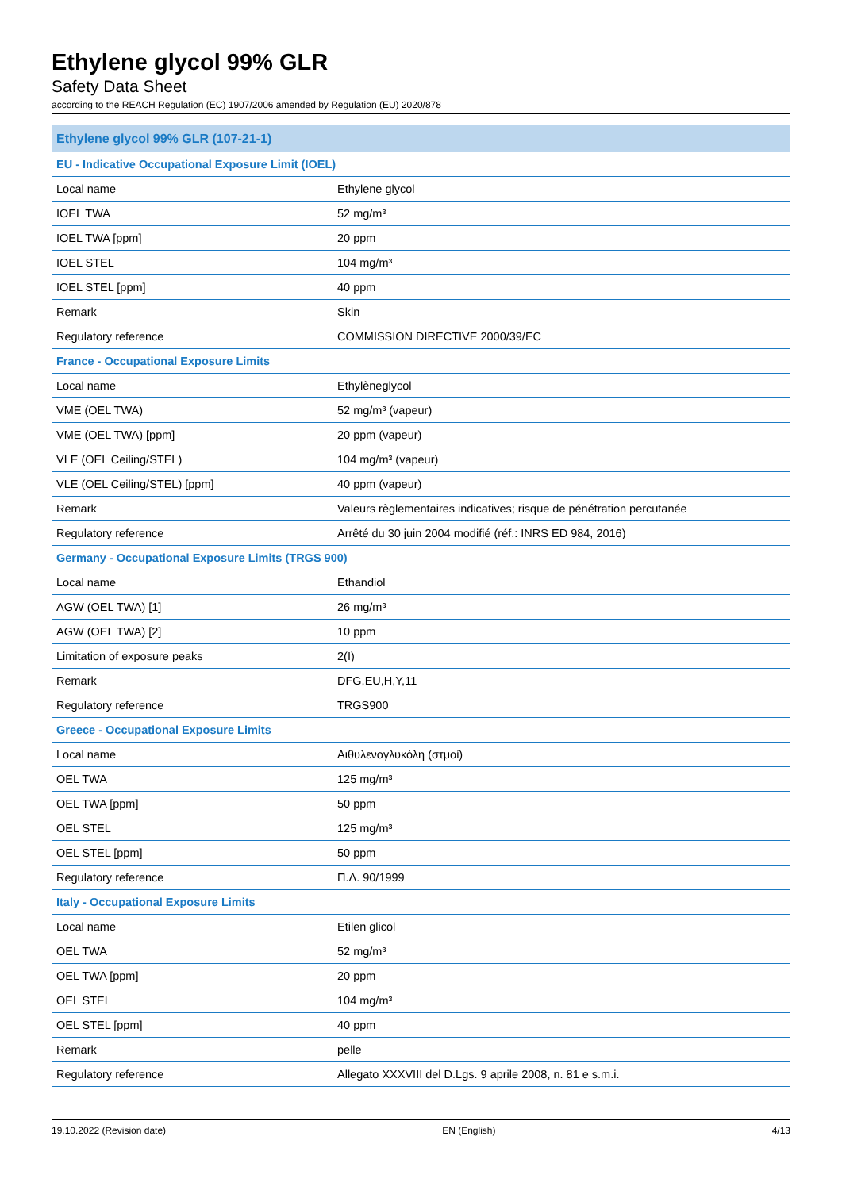Ethylene glycol 99% GLR
Safety Data Sheet
according to the REACH Regulation (EC) 1907/2006 amended by Regulation (EU) 2020/878
| Ethylene glycol 99% GLR (107-21-1) | |
| EU - Indicative Occupational Exposure Limit (IOEL) | |
| Local name | Ethylene glycol |
| IOEL TWA | 52 mg/m³ |
| IOEL TWA [ppm] | 20 ppm |
| IOEL STEL | 104 mg/m³ |
| IOEL STEL [ppm] | 40 ppm |
| Remark | Skin |
| Regulatory reference | COMMISSION DIRECTIVE 2000/39/EC |
| France - Occupational Exposure Limits | |
| Local name | Ethylèneglycol |
| VME (OEL TWA) | 52 mg/m³ (vapeur) |
| VME (OEL TWA) [ppm] | 20 ppm (vapeur) |
| VLE (OEL Ceiling/STEL) | 104 mg/m³ (vapeur) |
| VLE (OEL Ceiling/STEL) [ppm] | 40 ppm (vapeur) |
| Remark | Valeurs règlementaires indicatives; risque de pénétration percutanée |
| Regulatory reference | Arrêté du 30 juin 2004 modifié (réf.: INRS ED 984, 2016) |
| Germany - Occupational Exposure Limits (TRGS 900) | |
| Local name | Ethandiol |
| AGW (OEL TWA) [1] | 26 mg/m³ |
| AGW (OEL TWA) [2] | 10 ppm |
| Limitation of exposure peaks | 2(I) |
| Remark | DFG,EU,H,Y,11 |
| Regulatory reference | TRGS900 |
| Greece - Occupational Exposure Limits | |
| Local name | Αιθυλενογλυκόλη (στμοί) |
| OEL TWA | 125 mg/m³ |
| OEL TWA [ppm] | 50 ppm |
| OEL STEL | 125 mg/m³ |
| OEL STEL [ppm] | 50 ppm |
| Regulatory reference | Π.Δ. 90/1999 |
| Italy - Occupational Exposure Limits | |
| Local name | Etilen glicol |
| OEL TWA | 52 mg/m³ |
| OEL TWA [ppm] | 20 ppm |
| OEL STEL | 104 mg/m³ |
| OEL STEL [ppm] | 40 ppm |
| Remark | pelle |
| Regulatory reference | Allegato XXXVIII del D.Lgs. 9 aprile 2008, n. 81 e s.m.i. |
19.10.2022 (Revision date) EN (English) 4/13